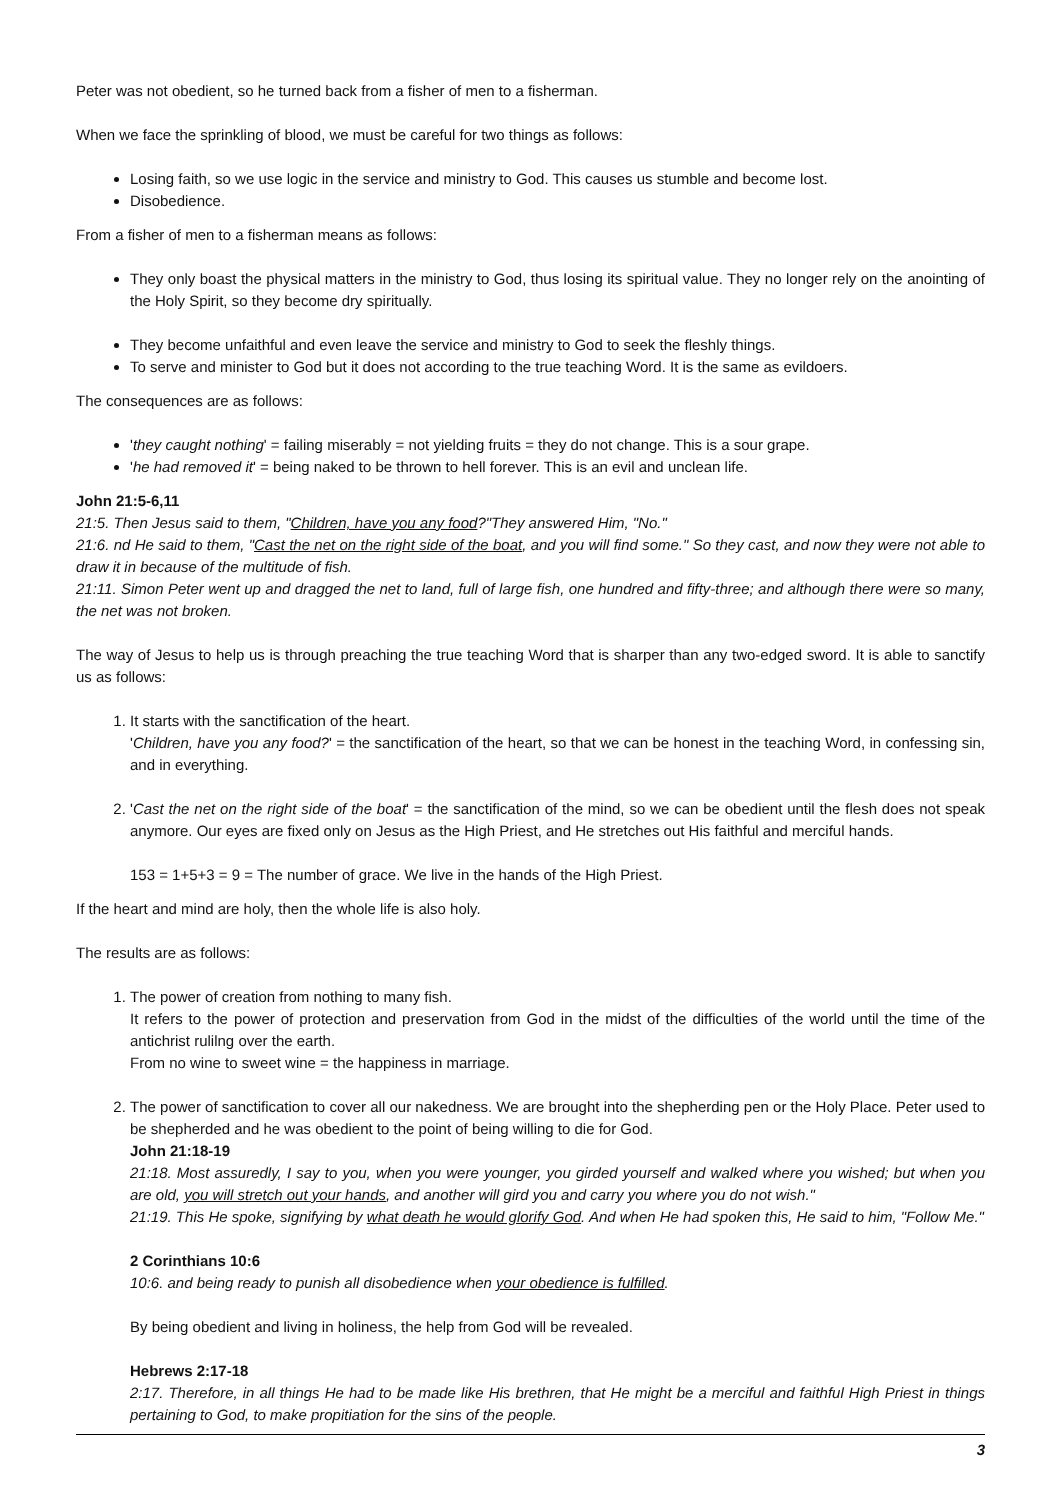Peter was not obedient, so he turned back from a fisher of men to a fisherman.
When we face the sprinkling of blood, we must be careful for two things as follows:
Losing faith, so we use logic in the service and ministry to God. This causes us stumble and become lost.
Disobedience.
From a fisher of men to a fisherman means as follows:
They only boast the physical matters in the ministry to God, thus losing its spiritual value. They no longer rely on the anointing of the Holy Spirit, so they become dry spiritually.
They become unfaithful and even leave the service and ministry to God to seek the fleshly things.
To serve and minister to God but it does not according to the true teaching Word. It is the same as evildoers.
The consequences are as follows:
'they caught nothing' = failing miserably = not yielding fruits = they do not change. This is a sour grape.
'he had removed it' = being naked to be thrown to hell forever. This is an evil and unclean life.
John 21:5-6,11
21:5. Then Jesus said to them, "Children, have you any food?"They answered Him, "No."
21:6. nd He said to them, "Cast the net on the right side of the boat, and you will find some." So they cast, and now they were not able to draw it in because of the multitude of fish.
21:11. Simon Peter went up and dragged the net to land, full of large fish, one hundred and fifty-three; and although there were so many, the net was not broken.
The way of Jesus to help us is through preaching the true teaching Word that is sharper than any two-edged sword. It is able to sanctify us as follows:
1. It starts with the sanctification of the heart.
'Children, have you any food?' = the sanctification of the heart, so that we can be honest in the teaching Word, in confessing sin, and in everything.
2. 'Cast the net on the right side of the boat' = the sanctification of the mind, so we can be obedient until the flesh does not speak anymore. Our eyes are fixed only on Jesus as the High Priest, and He stretches out His faithful and merciful hands.
153 = 1+5+3 = 9 = The number of grace. We live in the hands of the High Priest.
If the heart and mind are holy, then the whole life is also holy.
The results are as follows:
1. The power of creation from nothing to many fish.
It refers to the power of protection and preservation from God in the midst of the difficulties of the world until the time of the antichrist rulilng over the earth.
From no wine to sweet wine = the happiness in marriage.
2. The power of sanctification to cover all our nakedness. We are brought into the shepherding pen or the Holy Place. Peter used to be shepherded and he was obedient to the point of being willing to die for God.
John 21:18-19
21:18. Most assuredly, I say to you, when you were younger, you girded yourself and walked where you wished; but when you are old, you will stretch out your hands, and another will gird you and carry you where you do not wish."
21:19. This He spoke, signifying by what death he would glorify God. And when He had spoken this, He said to him, "Follow Me."
2 Corinthians 10:6
10:6. and being ready to punish all disobedience when your obedience is fulfilled.
By being obedient and living in holiness, the help from God will be revealed.
Hebrews 2:17-18
2:17. Therefore, in all things He had to be made like His brethren, that He might be a merciful and faithful High Priest in things pertaining to God, to make propitiation for the sins of the people.
3